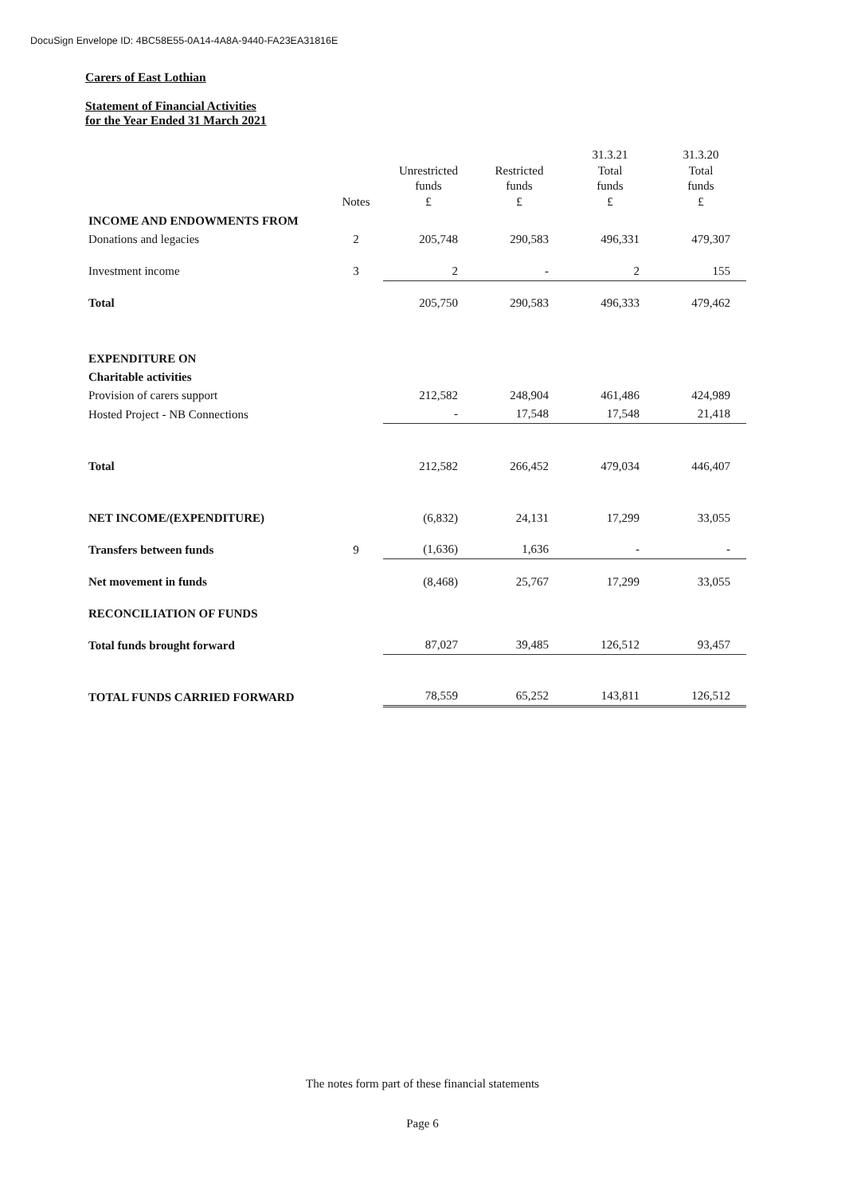DocuSign Envelope ID: 4BC58E55-0A14-4A8A-9440-FA23EA31816E
Carers of East Lothian
Statement of Financial Activities
for the Year Ended 31 March 2021
| | Notes | Unrestricted funds £ | Restricted funds £ | 31.3.21 Total funds £ | 31.3.20 Total funds £ |
| --- | --- | --- | --- | --- | --- |
| INCOME AND ENDOWMENTS FROM | | | | | |
| Donations and legacies | 2 | 205,748 | 290,583 | 496,331 | 479,307 |
| Investment income | 3 | 2 | - | 2 | 155 |
| Total | | 205,750 | 290,583 | 496,333 | 479,462 |
| EXPENDITURE ON | | | | | |
| Charitable activities | | | | | |
| Provision of carers support | | 212,582 | 248,904 | 461,486 | 424,989 |
| Hosted Project - NB Connections | | - | 17,548 | 17,548 | 21,418 |
| Total | | 212,582 | 266,452 | 479,034 | 446,407 |
| NET INCOME/(EXPENDITURE) | | (6,832) | 24,131 | 17,299 | 33,055 |
| Transfers between funds | 9 | (1,636) | 1,636 | - | - |
| Net movement in funds | | (8,468) | 25,767 | 17,299 | 33,055 |
| RECONCILIATION OF FUNDS | | | | | |
| Total funds brought forward | | 87,027 | 39,485 | 126,512 | 93,457 |
| TOTAL FUNDS CARRIED FORWARD | | 78,559 | 65,252 | 143,811 | 126,512 |
The notes form part of these financial statements
Page 6